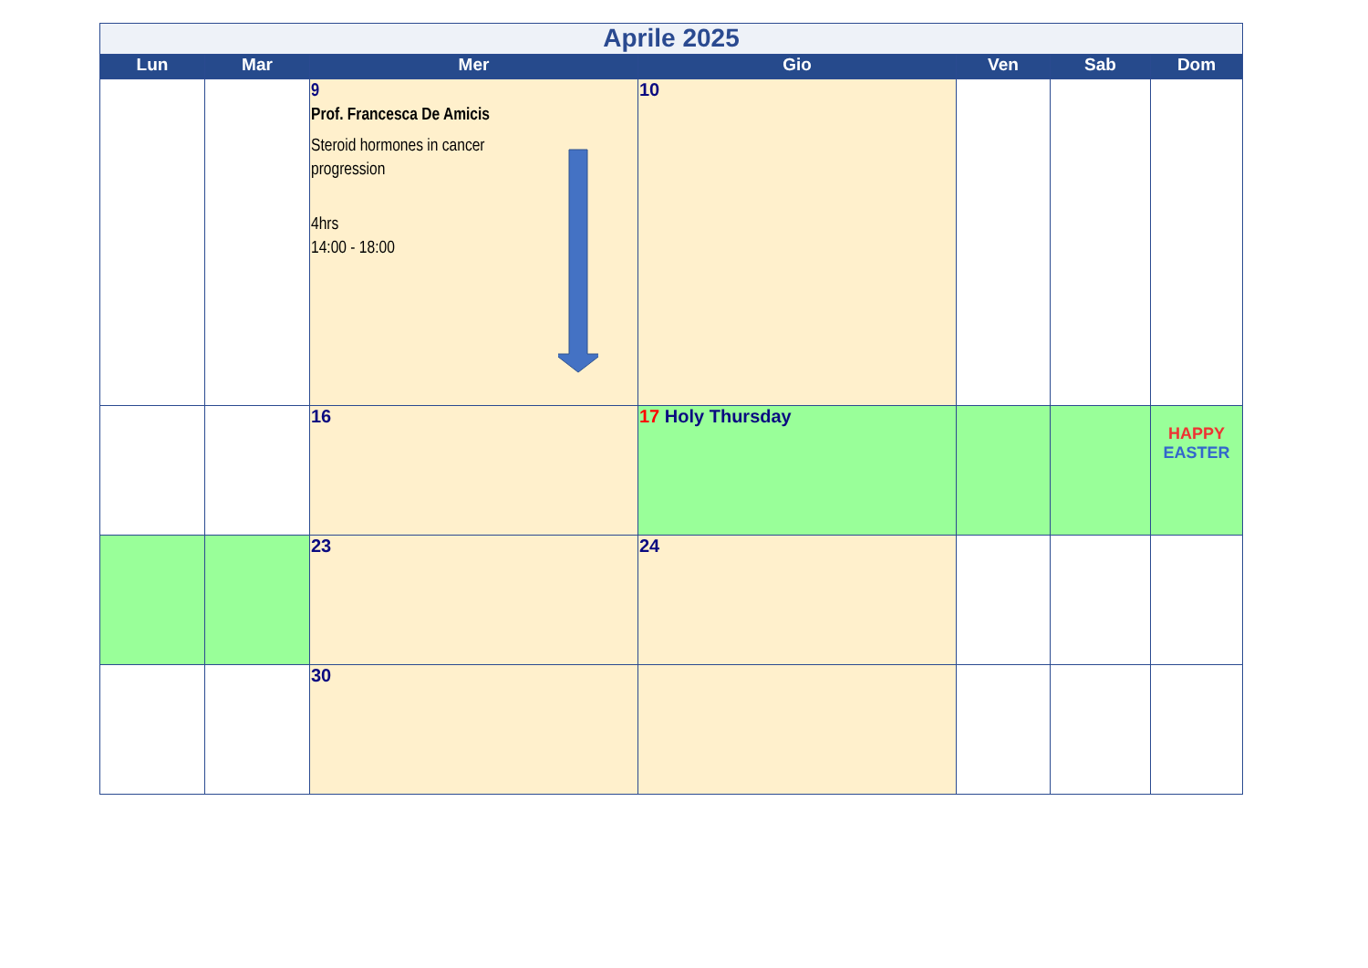| Aprile 2025 | | | | | | |
| Lun | Mar | Mer | Gio | Ven | Sab | Dom |
| | | 9 Prof. Francesca De Amicis Steroid hormones in cancer progression 4hrs 14:00 - 18:00 | 10 | | | |
| | | 16 | 17 Holy Thursday | | | HAPPY EASTER |
| | | 23 | 24 | | | |
| | | 30 | | | | |